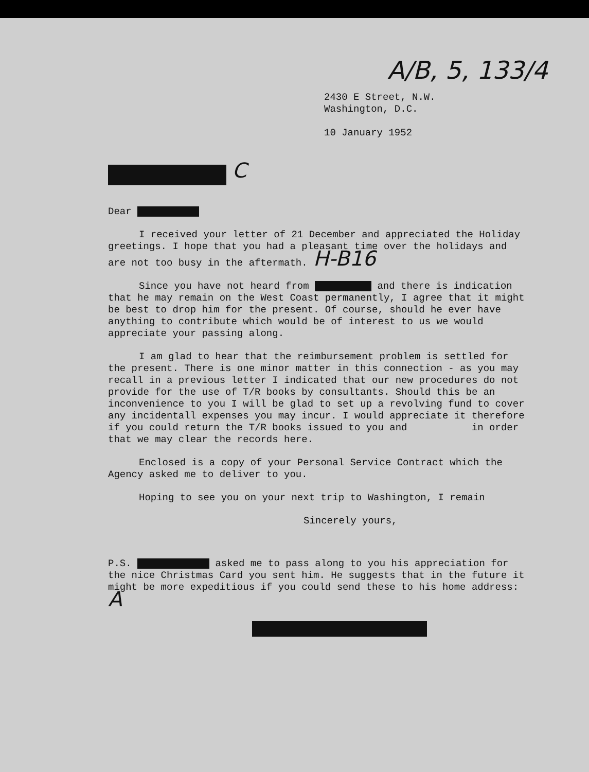A/B, 5, 133/4
2430 E Street, N.W.
Washington, D.C.
10 January 1952
C
Dear
I received your letter of 21 December and appreciated the Holiday greetings. I hope that you had a pleasant time over the holidays and are not too busy in the aftermath. H-B16
Since you have not heard from and there is indication that he may remain on the West Coast permanently, I agree that it might be best to drop him for the present. Of course, should he ever have anything to contribute which would be of interest to us we would appreciate your passing along.
I am glad to hear that the reimbursement problem is settled for the present. There is one minor matter in this connection - as you may recall in a previous letter I indicated that our new procedures do not provide for the use of T/R books by consultants. Should this be an inconvenience to you I will be glad to set up a revolving fund to cover any incidentall expenses you may incur. I would appreciate it therefore if you could return the T/R books issued to you and in order that we may clear the records here.
Enclosed is a copy of your Personal Service Contract which the Agency asked me to deliver to you.
Hoping to see you on your next trip to Washington, I remain
Sincerely yours,
P.S. asked me to pass along to you his appreciation for the nice Christmas Card you sent him. He suggests that in the future it might be more expeditious if you could send these to his home address: A